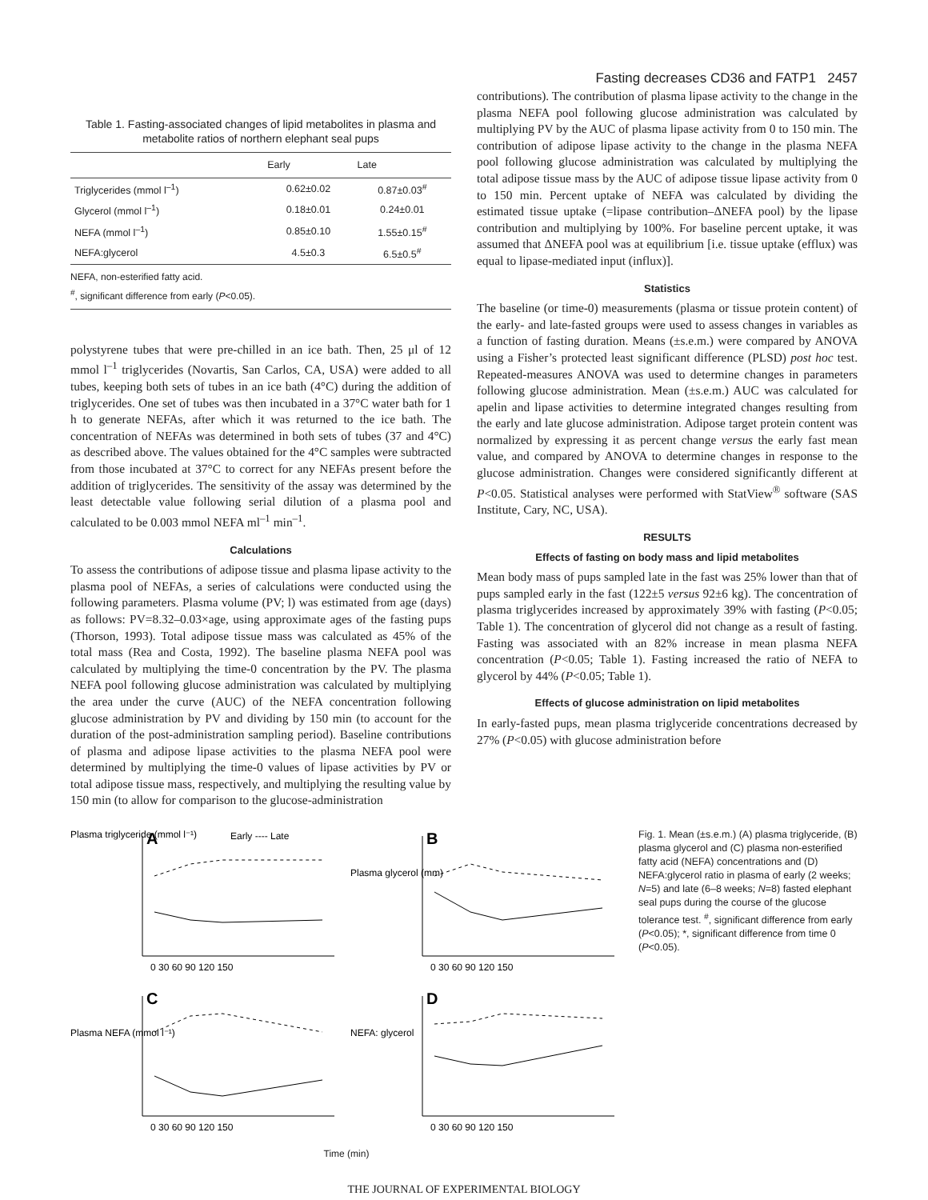Fasting decreases CD36 and FATP1 2457
Table 1. Fasting-associated changes of lipid metabolites in plasma and metabolite ratios of northern elephant seal pups
| | Early | Late |
| --- | --- | --- |
| Triglycerides (mmol l<sup>–1</sup>) | 0.62±0.02 | 0.87±0.03<sup>#</sup> |
| Glycerol (mmol l<sup>–1</sup>) | 0.18±0.01 | 0.24±0.01 |
| NEFA (mmol l<sup>–1</sup>) | 0.85±0.10 | 1.55±0.15<sup>#</sup> |
| NEFA:glycerol | 4.5±0.3 | 6.5±0.5<sup>#</sup> |
NEFA, non-esterified fatty acid.
<sup>#</sup>, significant difference from early (P<0.05).
polystyrene tubes that were pre-chilled in an ice bath. Then, 25 μl of 12 mmol l<sup>–1</sup> triglycerides (Novartis, San Carlos, CA, USA) were added to all tubes, keeping both sets of tubes in an ice bath (4°C) during the addition of triglycerides. One set of tubes was then incubated in a 37°C water bath for 1 h to generate NEFAs, after which it was returned to the ice bath. The concentration of NEFAs was determined in both sets of tubes (37 and 4°C) as described above. The values obtained for the 4°C samples were subtracted from those incubated at 37°C to correct for any NEFAs present before the addition of triglycerides. The sensitivity of the assay was determined by the least detectable value following serial dilution of a plasma pool and calculated to be 0.003 mmol NEFA ml<sup>–1</sup> min<sup>–1</sup>.
Calculations
To assess the contributions of adipose tissue and plasma lipase activity to the plasma pool of NEFAs, a series of calculations were conducted using the following parameters. Plasma volume (PV; l) was estimated from age (days) as follows: PV=8.32–0.03×age, using approximate ages of the fasting pups (Thorson, 1993). Total adipose tissue mass was calculated as 45% of the total mass (Rea and Costa, 1992). The baseline plasma NEFA pool was calculated by multiplying the time-0 concentration by the PV. The plasma NEFA pool following glucose administration was calculated by multiplying the area under the curve (AUC) of the NEFA concentration following glucose administration by PV and dividing by 150 min (to account for the duration of the post-administration sampling period). Baseline contributions of plasma and adipose lipase activities to the plasma NEFA pool were determined by multiplying the time-0 values of lipase activities by PV or total adipose tissue mass, respectively, and multiplying the resulting value by 150 min (to allow for comparison to the glucose-administration
contributions). The contribution of plasma lipase activity to the change in the plasma NEFA pool following glucose administration was calculated by multiplying PV by the AUC of plasma lipase activity from 0 to 150 min. The contribution of adipose lipase activity to the change in the plasma NEFA pool following glucose administration was calculated by multiplying the total adipose tissue mass by the AUC of adipose tissue lipase activity from 0 to 150 min. Percent uptake of NEFA was calculated by dividing the estimated tissue uptake (=lipase contribution–ΔNEFA pool) by the lipase contribution and multiplying by 100%. For baseline percent uptake, it was assumed that ΔNEFA pool was at equilibrium [i.e. tissue uptake (efflux) was equal to lipase-mediated input (influx)].
Statistics
The baseline (or time-0) measurements (plasma or tissue protein content) of the early- and late-fasted groups were used to assess changes in variables as a function of fasting duration. Means (±s.e.m.) were compared by ANOVA using a Fisher’s protected least significant difference (PLSD) post hoc test. Repeated-measures ANOVA was used to determine changes in parameters following glucose administration. Mean (±s.e.m.) AUC was calculated for apelin and lipase activities to determine integrated changes resulting from the early and late glucose administration. Adipose target protein content was normalized by expressing it as percent change versus the early fast mean value, and compared by ANOVA to determine changes in response to the glucose administration. Changes were considered significantly different at P<0.05. Statistical analyses were performed with StatView<sup>®</sup> software (SAS Institute, Cary, NC, USA).
RESULTS
Effects of fasting on body mass and lipid metabolites
Mean body mass of pups sampled late in the fast was 25% lower than that of pups sampled early in the fast (122±5 versus 92±6 kg). The concentration of plasma triglycerides increased by approximately 39% with fasting (P<0.05; Table 1). The concentration of glycerol did not change as a result of fasting. Fasting was associated with an 82% increase in mean plasma NEFA concentration (P<0.05; Table 1). Fasting increased the ratio of NEFA to glycerol by 44% (P<0.05; Table 1).
Effects of glucose administration on lipid metabolites
In early-fasted pups, mean plasma triglyceride concentrations decreased by 27% (P<0.05) with glucose administration before
Plasma triglyceride (mmol l⁻¹)
A
Early ---- Late
0 30 60 90 120 150
Plasma glycerol (mm)
B
0 30 60 90 120 150
Plasma NEFA (mmol l⁻¹)
C
0 30 60 90 120 150
NEFA: glycerol
D
0 30 60 90 120 150
Time (min)
Fig. 1. Mean (±s.e.m.) (A) plasma triglyceride, (B) plasma glycerol and (C) plasma non-esterified fatty acid (NEFA) concentrations and (D) NEFA:glycerol ratio in plasma of early (2 weeks; N=5) and late (6–8 weeks; N=8) fasted elephant seal pups during the course of the glucose tolerance test. <sup>#</sup>, significant difference from early (P<0.05); *, significant difference from time 0 (P<0.05).
THE JOURNAL OF EXPERIMENTAL BIOLOGY